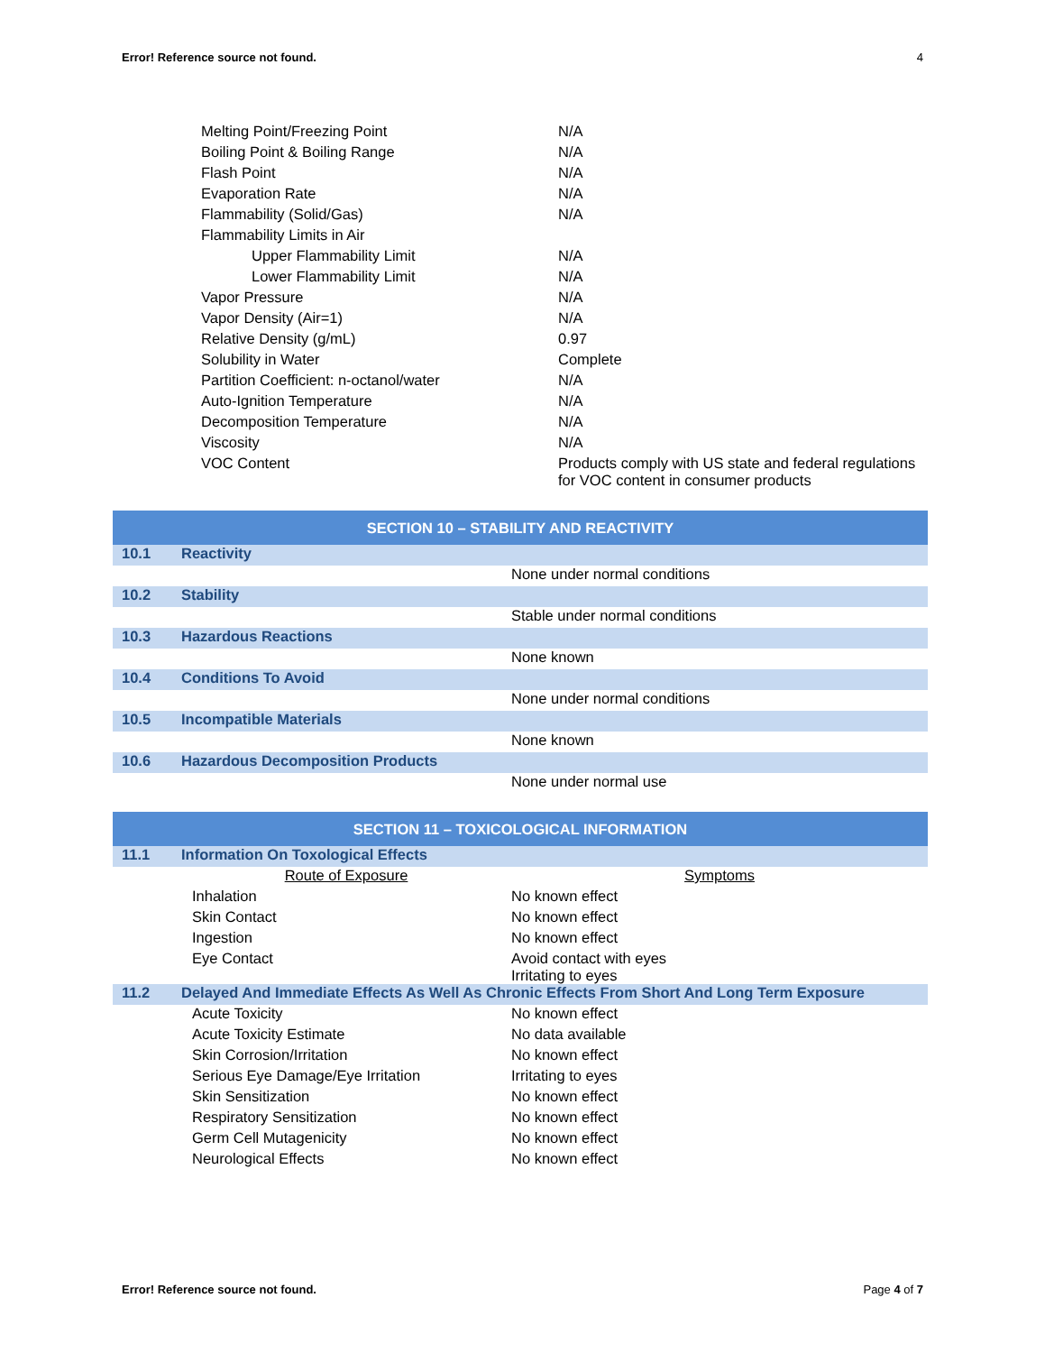Error! Reference source not found. 4
| Melting Point/Freezing Point | N/A |
| Boiling Point & Boiling Range | N/A |
| Flash Point | N/A |
| Evaporation Rate | N/A |
| Flammability (Solid/Gas) | N/A |
| Flammability Limits in Air | |
| Upper Flammability Limit | N/A |
| Lower Flammability Limit | N/A |
| Vapor Pressure | N/A |
| Vapor Density (Air=1) | N/A |
| Relative Density (g/mL) | 0.97 |
| Solubility in Water | Complete |
| Partition Coefficient: n-octanol/water | N/A |
| Auto-Ignition Temperature | N/A |
| Decomposition Temperature | N/A |
| Viscosity | N/A |
| VOC Content | Products comply with US state and federal regulations for VOC content in consumer products |
| SECTION 10 – STABILITY AND REACTIVITY | | |
| 10.1 | Reactivity | |
| | | None under normal conditions |
| 10.2 | Stability | |
| | | Stable under normal conditions |
| 10.3 | Hazardous Reactions | |
| | | None known |
| 10.4 | Conditions To Avoid | |
| | | None under normal conditions |
| 10.5 | Incompatible Materials | |
| | | None known |
| 10.6 | Hazardous Decomposition Products | |
| | | None under normal use |
| SECTION 11 – TOXICOLOGICAL INFORMATION | | |
| 11.1 | Information On Toxological Effects | |
| | Route of Exposure | Symptoms |
| | Inhalation | No known effect |
| | Skin Contact | No known effect |
| | Ingestion | No known effect |
| | Eye Contact | Avoid contact with eyes Irritating to eyes |
| 11.2 | Delayed And Immediate Effects As Well As Chronic Effects From Short And Long Term Exposure | |
| | Acute Toxicity | No known effect |
| | Acute Toxicity Estimate | No data available |
| | Skin Corrosion/Irritation | No known effect |
| | Serious Eye Damage/Eye Irritation | Irritating to eyes |
| | Skin Sensitization | No known effect |
| | Respiratory Sensitization | No known effect |
| | Germ Cell Mutagenicity | No known effect |
| | Neurological Effects | No known effect |
Error! Reference source not found. Page 4 of 7